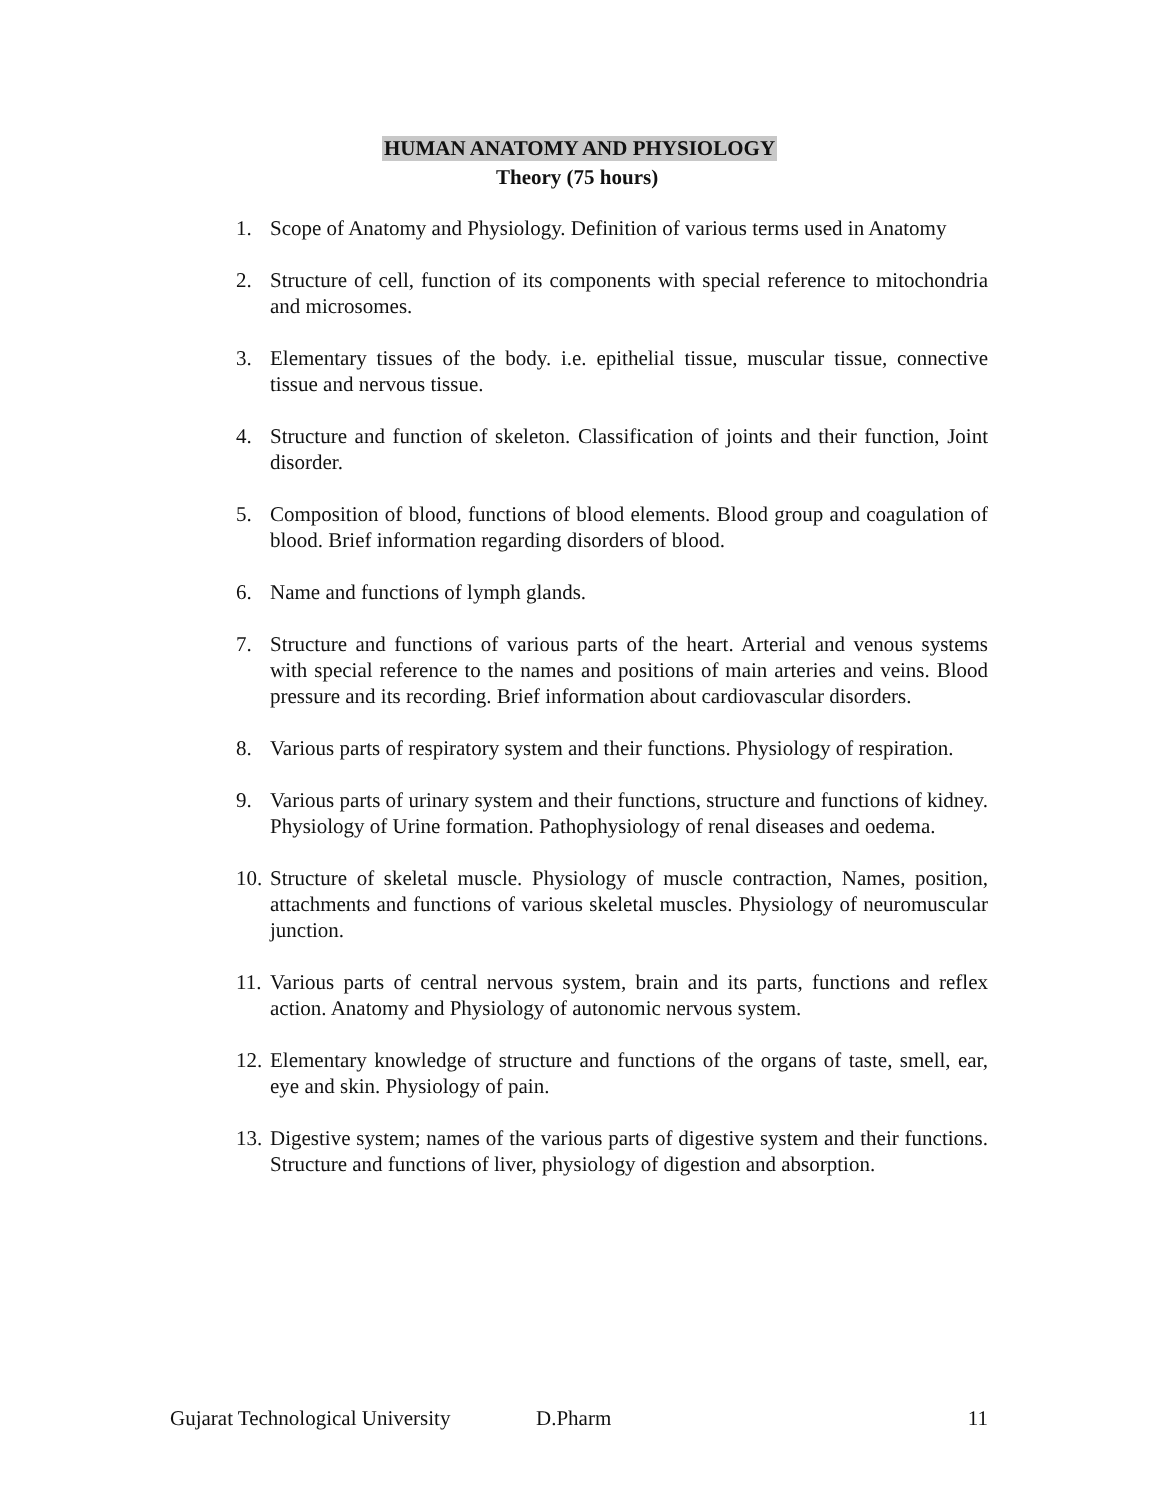HUMAN ANATOMY AND PHYSIOLOGY
Theory (75 hours)
1. Scope of Anatomy and Physiology. Definition of various terms used in Anatomy
2. Structure of cell, function of its components with special reference to mitochondria and microsomes.
3. Elementary tissues of the body. i.e. epithelial tissue, muscular tissue, connective tissue and nervous tissue.
4. Structure and function of skeleton. Classification of joints and their function, Joint disorder.
5. Composition of blood, functions of blood elements. Blood group and coagulation of blood. Brief information regarding disorders of blood.
6. Name and functions of lymph glands.
7. Structure and functions of various parts of the heart. Arterial and venous systems with special reference to the names and positions of main arteries and veins. Blood pressure and its recording. Brief information about cardiovascular disorders.
8. Various parts of respiratory system and their functions. Physiology of respiration.
9. Various parts of urinary system and their functions, structure and functions of kidney. Physiology of Urine formation. Pathophysiology of renal diseases and oedema.
10. Structure of skeletal muscle. Physiology of muscle contraction, Names, position, attachments and functions of various skeletal muscles. Physiology of neuromuscular junction.
11. Various parts of central nervous system, brain and its parts, functions and reflex action. Anatomy and Physiology of autonomic nervous system.
12. Elementary knowledge of structure and functions of the organs of taste, smell, ear, eye and skin. Physiology of pain.
13. Digestive system; names of the various parts of digestive system and their functions. Structure and functions of liver, physiology of digestion and absorption.
Gujarat Technological University D.Pharm 11